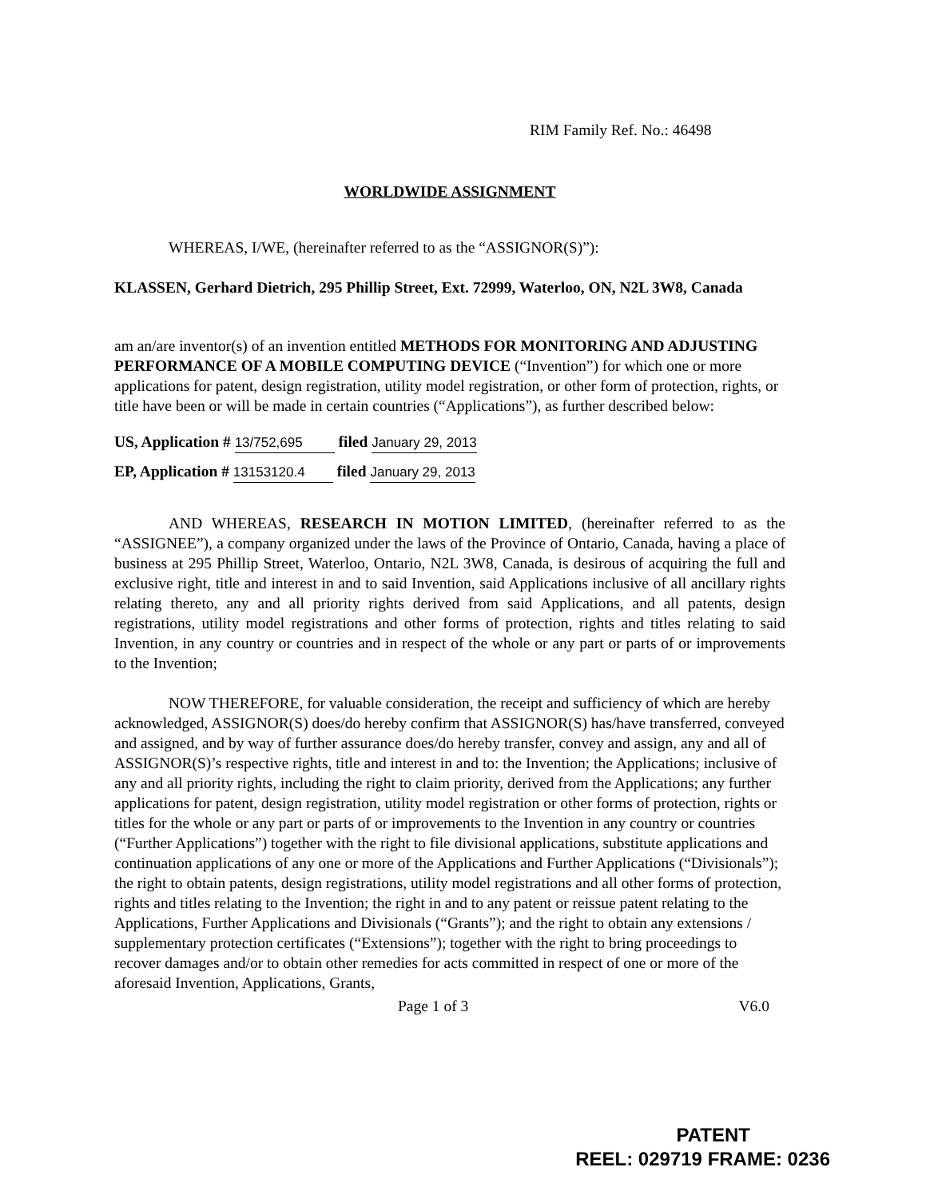RIM Family Ref. No.: 46498
WORLDWIDE ASSIGNMENT
WHEREAS, I/WE, (hereinafter referred to as the “ASSIGNOR(S)”):
KLASSEN, Gerhard Dietrich, 295 Phillip Street, Ext. 72999, Waterloo, ON, N2L 3W8, Canada
am an/are inventor(s) of an invention entitled METHODS FOR MONITORING AND ADJUSTING PERFORMANCE OF A MOBILE COMPUTING DEVICE (“Invention”) for which one or more applications for patent, design registration, utility model registration, or other form of protection, rights, or title have been or will be made in certain countries (“Applications”), as further described below:
US, Application # 13/752,695 filed January 29, 2013
EP, Application # 13153120.4 filed January 29, 2013
AND WHEREAS, RESEARCH IN MOTION LIMITED, (hereinafter referred to as the “ASSIGNEE”), a company organized under the laws of the Province of Ontario, Canada, having a place of business at 295 Phillip Street, Waterloo, Ontario, N2L 3W8, Canada, is desirous of acquiring the full and exclusive right, title and interest in and to said Invention, said Applications inclusive of all ancillary rights relating thereto, any and all priority rights derived from said Applications, and all patents, design registrations, utility model registrations and other forms of protection, rights and titles relating to said Invention, in any country or countries and in respect of the whole or any part or parts of or improvements to the Invention;
NOW THEREFORE, for valuable consideration, the receipt and sufficiency of which are hereby acknowledged, ASSIGNOR(S) does/do hereby confirm that ASSIGNOR(S) has/have transferred, conveyed and assigned, and by way of further assurance does/do hereby transfer, convey and assign, any and all of ASSIGNOR(S)’s respective rights, title and interest in and to: the Invention; the Applications; inclusive of any and all priority rights, including the right to claim priority, derived from the Applications; any further applications for patent, design registration, utility model registration or other forms of protection, rights or titles for the whole or any part or parts of or improvements to the Invention in any country or countries (“Further Applications”) together with the right to file divisional applications, substitute applications and continuation applications of any one or more of the Applications and Further Applications (“Divisionals”); the right to obtain patents, design registrations, utility model registrations and all other forms of protection, rights and titles relating to the Invention; the right in and to any patent or reissue patent relating to the Applications, Further Applications and Divisionals (“Grants”); and the right to obtain any extensions / supplementary protection certificates (“Extensions”); together with the right to bring proceedings to recover damages and/or to obtain other remedies for acts committed in respect of one or more of the aforesaid Invention, Applications, Grants,
Page 1 of 3 V6.0
PATENT
REEL: 029719 FRAME: 0236